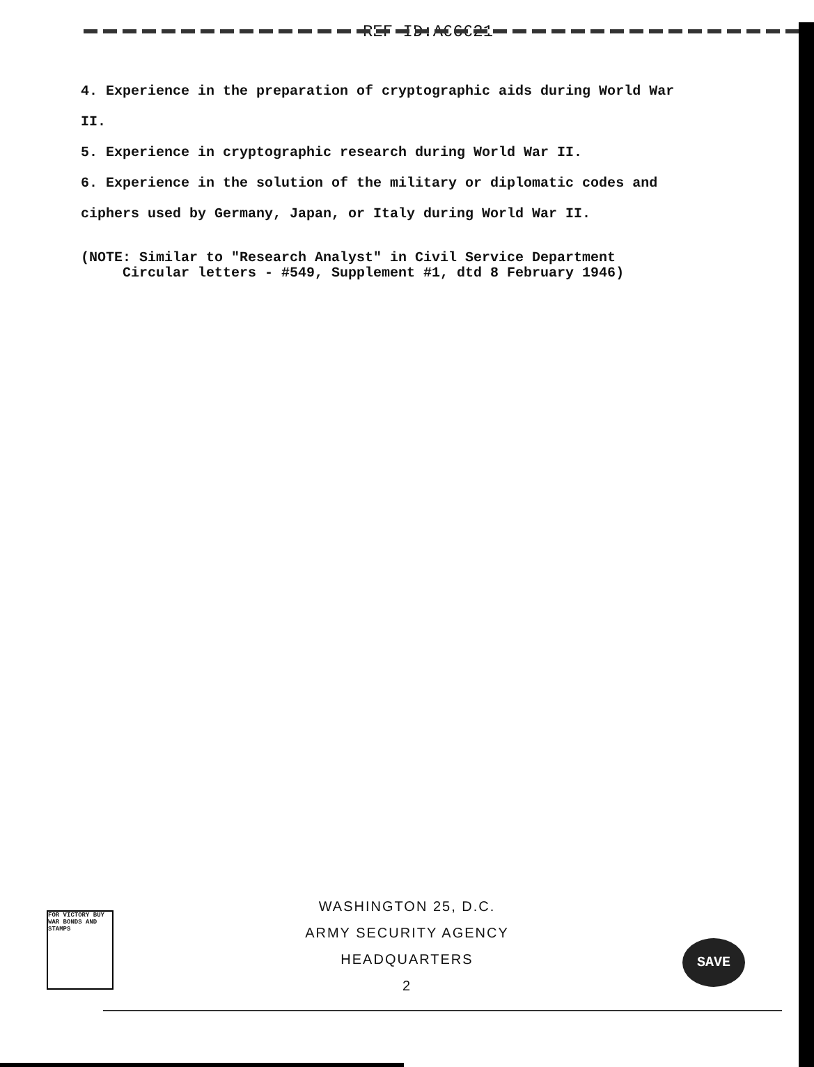REF ID:A66621
4. Experience in the preparation of cryptographic aids during World War II.
5. Experience in cryptographic research during World War II.
6. Experience in the solution of the military or diplomatic codes and ciphers used by Germany, Japan, or Italy during World War II.
(NOTE: Similar to "Research Analyst" in Civil Service Department Circular letters - #549, Supplement #1, dtd 8 February 1946)
WASHINGTON 25, D.C.
ARMY SECURITY AGENCY
HEADQUARTERS
2
FOR VICTORY BUY WAR BONDS AND STAMPS
SAVE